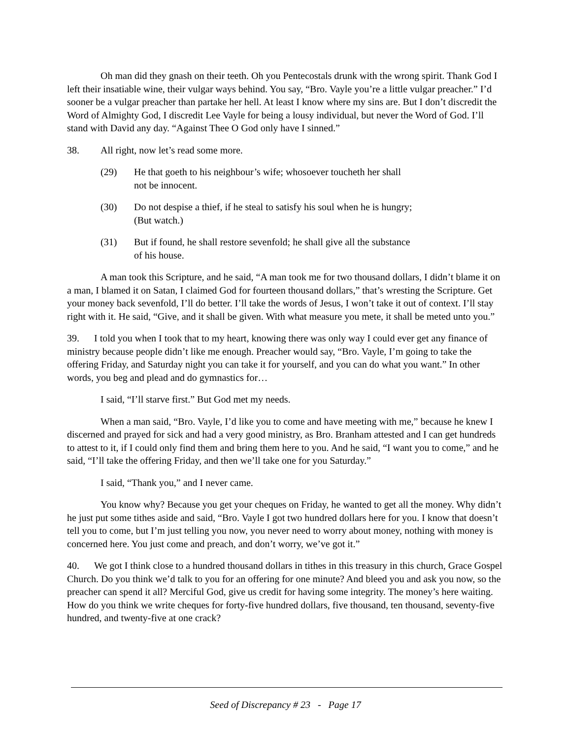Oh man did they gnash on their teeth. Oh you Pentecostals drunk with the wrong spirit. Thank God I left their insatiable wine, their vulgar ways behind. You say, “Bro. Vayle you’re a little vulgar preacher.” I’d sooner be a vulgar preacher than partake her hell. At least I know where my sins are. But I don’t discredit the Word of Almighty God, I discredit Lee Vayle for being a lousy individual, but never the Word of God. I’ll stand with David any day. “Against Thee O God only have I sinned.”
38. All right, now let’s read some more.
(29) He that goeth to his neighbour’s wife; whosoever toucheth her shall not be innocent.
(30) Do not despise a thief, if he steal to satisfy his soul when he is hungry; (But watch.)
(31) But if found, he shall restore sevenfold; he shall give all the substance of his house.
A man took this Scripture, and he said, “A man took me for two thousand dollars, I didn’t blame it on a man, I blamed it on Satan, I claimed God for fourteen thousand dollars,” that’s wresting the Scripture. Get your money back sevenfold, I’ll do better. I’ll take the words of Jesus, I won’t take it out of context. I’ll stay right with it. He said, “Give, and it shall be given. With what measure you mete, it shall be meted unto you.”
39. I told you when I took that to my heart, knowing there was only way I could ever get any finance of ministry because people didn’t like me enough. Preacher would say, “Bro. Vayle, I’m going to take the offering Friday, and Saturday night you can take it for yourself, and you can do what you want.” In other words, you beg and plead and do gymnastics for…
I said, “I’ll starve first.” But God met my needs.
When a man said, “Bro. Vayle, I’d like you to come and have meeting with me,” because he knew I discerned and prayed for sick and had a very good ministry, as Bro. Branham attested and I can get hundreds to attest to it, if I could only find them and bring them here to you. And he said, “I want you to come,” and he said, “I’ll take the offering Friday, and then we’ll take one for you Saturday.”
I said, “Thank you,” and I never came.
You know why? Because you get your cheques on Friday, he wanted to get all the money. Why didn’t he just put some tithes aside and said, “Bro. Vayle I got two hundred dollars here for you. I know that doesn’t tell you to come, but I’m just telling you now, you never need to worry about money, nothing with money is concerned here. You just come and preach, and don’t worry, we’ve got it.”
40. We got I think close to a hundred thousand dollars in tithes in this treasury in this church, Grace Gospel Church. Do you think we’d talk to you for an offering for one minute? And bleed you and ask you now, so the preacher can spend it all? Merciful God, give us credit for having some integrity. The money’s here waiting. How do you think we write cheques for forty-five hundred dollars, five thousand, ten thousand, seventy-five hundred, and twenty-five at one crack?
Seed of Discrepancy # 23 - Page 17